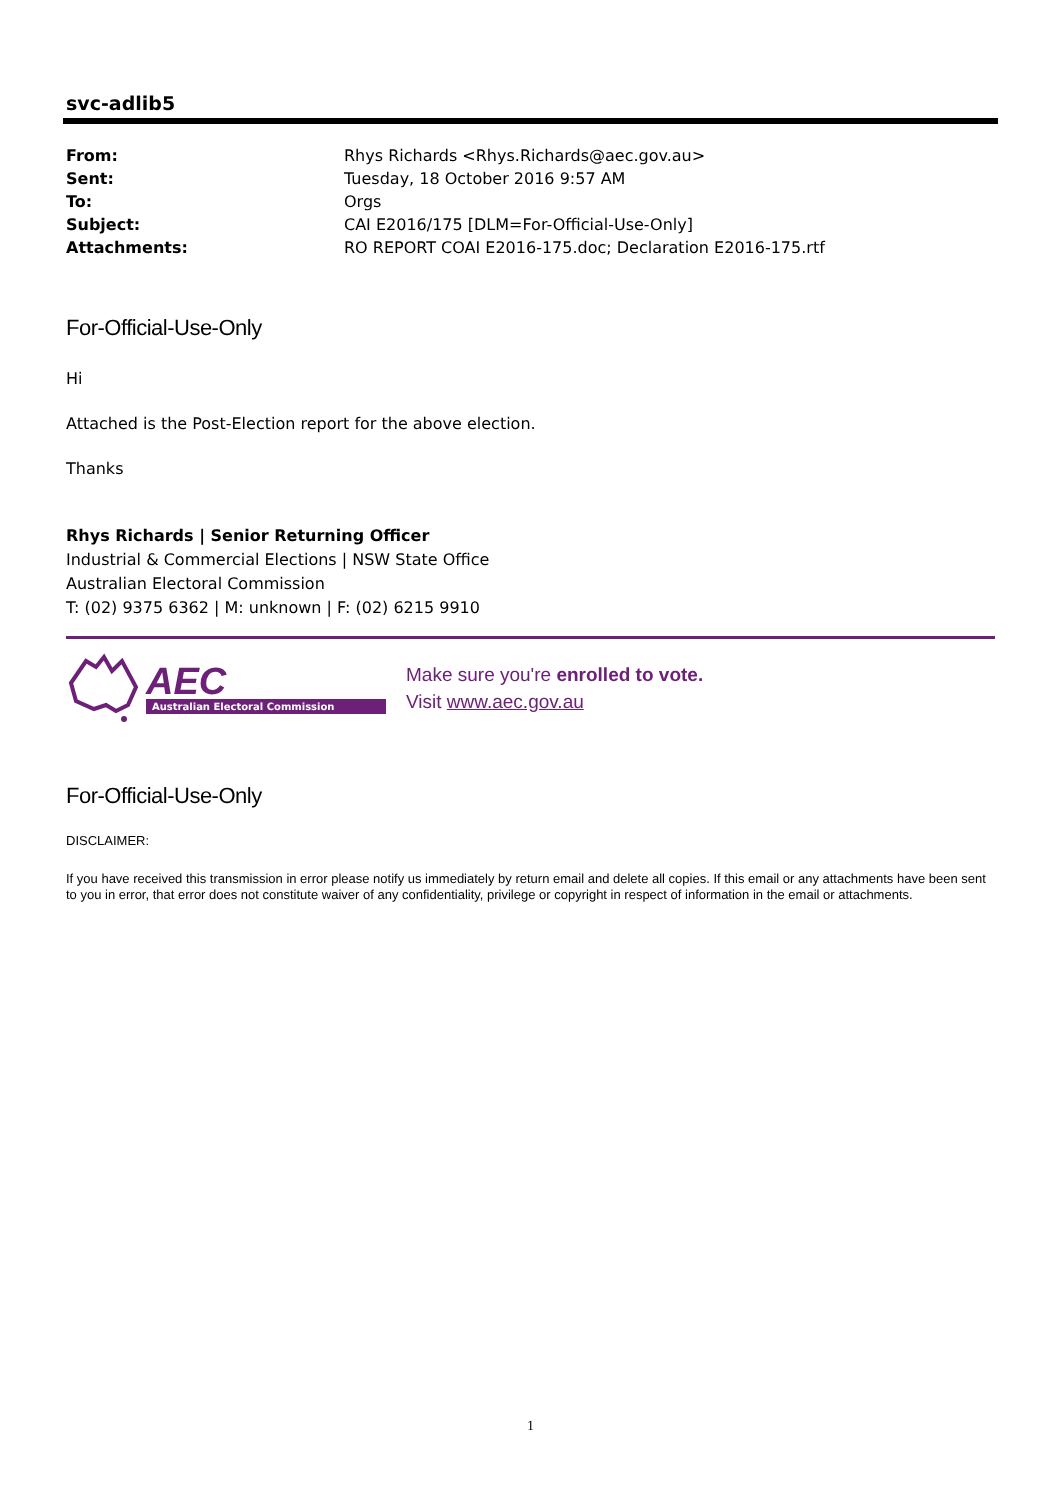svc-adlib5
| From: | Rhys Richards <Rhys.Richards@aec.gov.au> |
| Sent: | Tuesday, 18 October 2016 9:57 AM |
| To: | Orgs |
| Subject: | CAI E2016/175 [DLM=For-Official-Use-Only] |
| Attachments: | RO REPORT COAI E2016-175.doc; Declaration E2016-175.rtf |
For-Official-Use-Only
Hi
Attached is the Post-Election report for the above election.
Thanks
Rhys Richards | Senior Returning Officer
Industrial & Commercial Elections | NSW State Office
Australian Electoral Commission
T: (02) 9375 6362 | M: unknown | F: (02) 6215 9910
AEC
Australian Electoral Commission
Make sure you're enrolled to vote.
Visit www.aec.gov.au
For-Official-Use-Only
DISCLAIMER:
If you have received this transmission in error please notify us immediately by return email and delete all copies. If this email or any attachments have been sent to you in error, that error does not constitute waiver of any confidentiality, privilege or copyright in respect of information in the email or attachments.
1